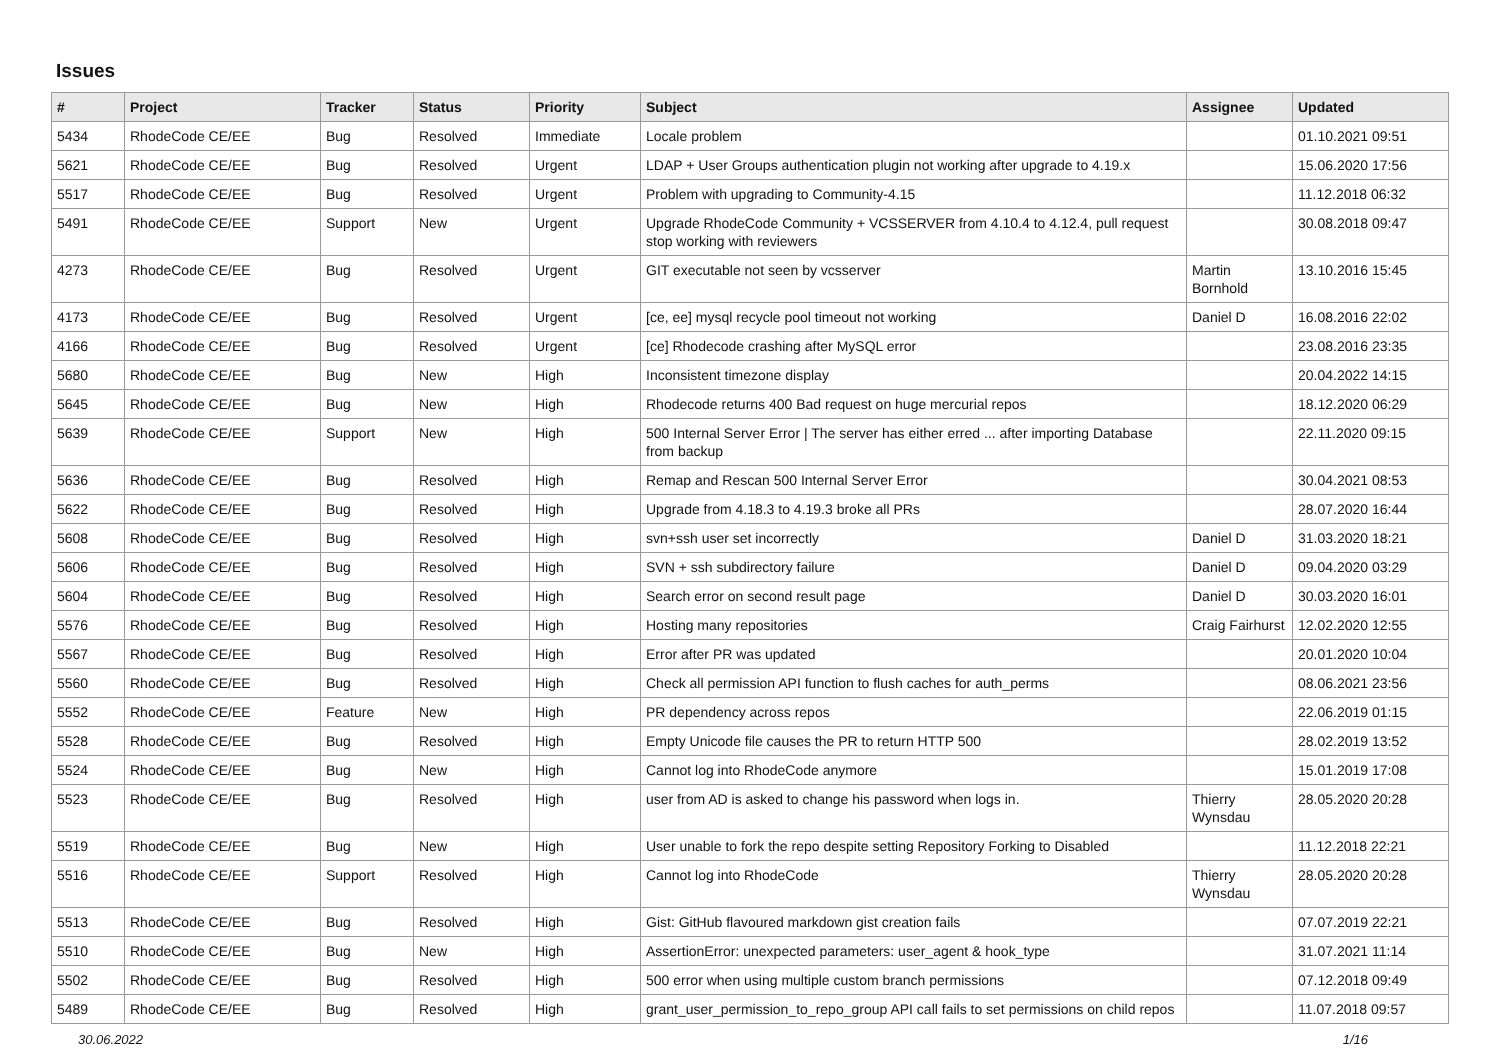Issues
| # | Project | Tracker | Status | Priority | Subject | Assignee | Updated |
| --- | --- | --- | --- | --- | --- | --- | --- |
| 5434 | RhodeCode CE/EE | Bug | Resolved | Immediate | Locale problem | | 01.10.2021 09:51 |
| 5621 | RhodeCode CE/EE | Bug | Resolved | Urgent | LDAP + User Groups authentication plugin not working after upgrade to 4.19.x | | 15.06.2020 17:56 |
| 5517 | RhodeCode CE/EE | Bug | Resolved | Urgent | Problem with upgrading to Community-4.15 | | 11.12.2018 06:32 |
| 5491 | RhodeCode CE/EE | Support | New | Urgent | Upgrade RhodeCode Community + VCSSERVER from 4.10.4 to 4.12.4, pull request stop working with reviewers | | 30.08.2018 09:47 |
| 4273 | RhodeCode CE/EE | Bug | Resolved | Urgent | GIT executable not seen by vcsserver | Martin Bornhold | 13.10.2016 15:45 |
| 4173 | RhodeCode CE/EE | Bug | Resolved | Urgent | [ce, ee] mysql recycle pool timeout not working | Daniel D | 16.08.2016 22:02 |
| 4166 | RhodeCode CE/EE | Bug | Resolved | Urgent | [ce] Rhodecode crashing after MySQL error | | 23.08.2016 23:35 |
| 5680 | RhodeCode CE/EE | Bug | New | High | Inconsistent timezone display | | 20.04.2022 14:15 |
| 5645 | RhodeCode CE/EE | Bug | New | High | Rhodecode returns 400 Bad request on huge mercurial repos | | 18.12.2020 06:29 |
| 5639 | RhodeCode CE/EE | Support | New | High | 500 Internal Server Error / The server has either erred ... after importing Database from backup | | 22.11.2020 09:15 |
| 5636 | RhodeCode CE/EE | Bug | Resolved | High | Remap and Rescan 500 Internal Server Error | | 30.04.2021 08:53 |
| 5622 | RhodeCode CE/EE | Bug | Resolved | High | Upgrade from 4.18.3 to 4.19.3 broke all PRs | | 28.07.2020 16:44 |
| 5608 | RhodeCode CE/EE | Bug | Resolved | High | svn+ssh user set incorrectly | Daniel D | 31.03.2020 18:21 |
| 5606 | RhodeCode CE/EE | Bug | Resolved | High | SVN + ssh subdirectory failure | Daniel D | 09.04.2020 03:29 |
| 5604 | RhodeCode CE/EE | Bug | Resolved | High | Search error on second result page | Daniel D | 30.03.2020 16:01 |
| 5576 | RhodeCode CE/EE | Bug | Resolved | High | Hosting many repositories | Craig Fairhurst | 12.02.2020 12:55 |
| 5567 | RhodeCode CE/EE | Bug | Resolved | High | Error after PR was updated | | 20.01.2020 10:04 |
| 5560 | RhodeCode CE/EE | Bug | Resolved | High | Check all permission API function to flush caches for auth_perms | | 08.06.2021 23:56 |
| 5552 | RhodeCode CE/EE | Feature | New | High | PR dependency across repos | | 22.06.2019 01:15 |
| 5528 | RhodeCode CE/EE | Bug | Resolved | High | Empty Unicode file causes the PR to return HTTP 500 | | 28.02.2019 13:52 |
| 5524 | RhodeCode CE/EE | Bug | New | High | Cannot log into RhodeCode anymore | | 15.01.2019 17:08 |
| 5523 | RhodeCode CE/EE | Bug | Resolved | High | user from AD is asked to change his password when logs in. | Thierry Wynsdau | 28.05.2020 20:28 |
| 5519 | RhodeCode CE/EE | Bug | New | High | User unable to fork the repo despite setting Repository Forking to Disabled | | 11.12.2018 22:21 |
| 5516 | RhodeCode CE/EE | Support | Resolved | High | Cannot log into RhodeCode | Thierry Wynsdau | 28.05.2020 20:28 |
| 5513 | RhodeCode CE/EE | Bug | Resolved | High | Gist: GitHub flavoured markdown gist creation fails | | 07.07.2019 22:21 |
| 5510 | RhodeCode CE/EE | Bug | New | High | AssertionError: unexpected parameters: user_agent & hook_type | | 31.07.2021 11:14 |
| 5502 | RhodeCode CE/EE | Bug | Resolved | High | 500 error when using multiple custom branch permissions | | 07.12.2018 09:49 |
| 5489 | RhodeCode CE/EE | Bug | Resolved | High | grant_user_permission_to_repo_group API call fails to set permissions on child repos | | 11.07.2018 09:57 |
30.06.2022 1/16